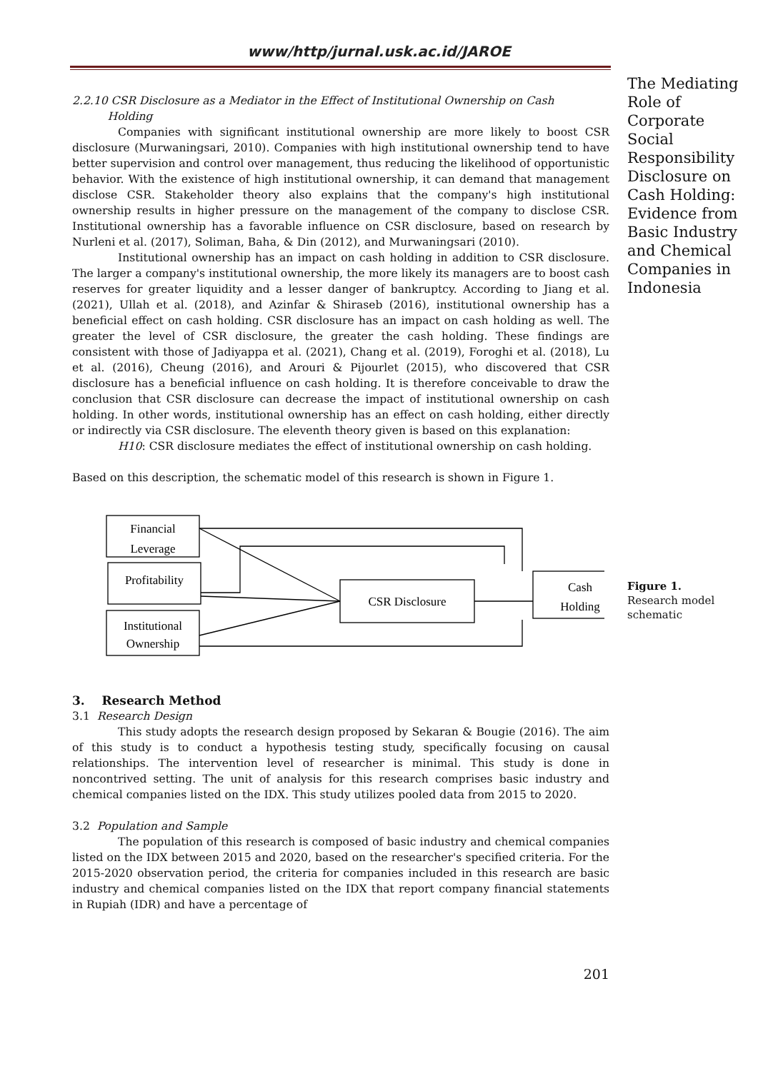www/http/jurnal.usk.ac.id/JAROE
2.2.10 CSR Disclosure as a Mediator in the Effect of Institutional Ownership on Cash
Holding
Companies with significant institutional ownership are more likely to boost CSR disclosure (Murwaningsari, 2010). Companies with high institutional ownership tend to have better supervision and control over management, thus reducing the likelihood of opportunistic behavior. With the existence of high institutional ownership, it can demand that management disclose CSR. Stakeholder theory also explains that the company's high institutional ownership results in higher pressure on the management of the company to disclose CSR. Institutional ownership has a favorable influence on CSR disclosure, based on research by Nurleni et al. (2017), Soliman, Baha, & Din (2012), and Murwaningsari (2010).
Institutional ownership has an impact on cash holding in addition to CSR disclosure. The larger a company's institutional ownership, the more likely its managers are to boost cash reserves for greater liquidity and a lesser danger of bankruptcy. According to Jiang et al. (2021), Ullah et al. (2018), and Azinfar & Shiraseb (2016), institutional ownership has a beneficial effect on cash holding. CSR disclosure has an impact on cash holding as well. The greater the level of CSR disclosure, the greater the cash holding. These findings are consistent with those of Jadiyappa et al. (2021), Chang et al. (2019), Foroghi et al. (2018), Lu et al. (2016), Cheung (2016), and Arouri & Pijourlet (2015), who discovered that CSR disclosure has a beneficial influence on cash holding. It is therefore conceivable to draw the conclusion that CSR disclosure can decrease the impact of institutional ownership on cash holding. In other words, institutional ownership has an effect on cash holding, either directly or indirectly via CSR disclosure. The eleventh theory given is based on this explanation:
H10: CSR disclosure mediates the effect of institutional ownership on cash holding.
Based on this description, the schematic model of this research is shown in Figure 1.
Financial
Leverage
Profitability
Institutional
Ownership
CSR Disclosure
Cash
Holding
3. Research Method
3.1 Research Design
This study adopts the research design proposed by Sekaran & Bougie (2016). The aim of this study is to conduct a hypothesis testing study, specifically focusing on causal relationships. The intervention level of researcher is minimal. This study is done in noncontrived setting. The unit of analysis for this research comprises basic industry and chemical companies listed on the IDX. This study utilizes pooled data from 2015 to 2020.
3.2 Population and Sample
The population of this research is composed of basic industry and chemical companies listed on the IDX between 2015 and 2020, based on the researcher's specified criteria. For the 2015-2020 observation period, the criteria for companies included in this research are basic industry and chemical companies listed on the IDX that report company financial statements in Rupiah (IDR) and have a percentage of
201
The Mediating Role of Corporate Social Responsibility Disclosure on Cash Holding: Evidence from Basic Industry and Chemical Companies in Indonesia
Figure 1.
Research model schematic